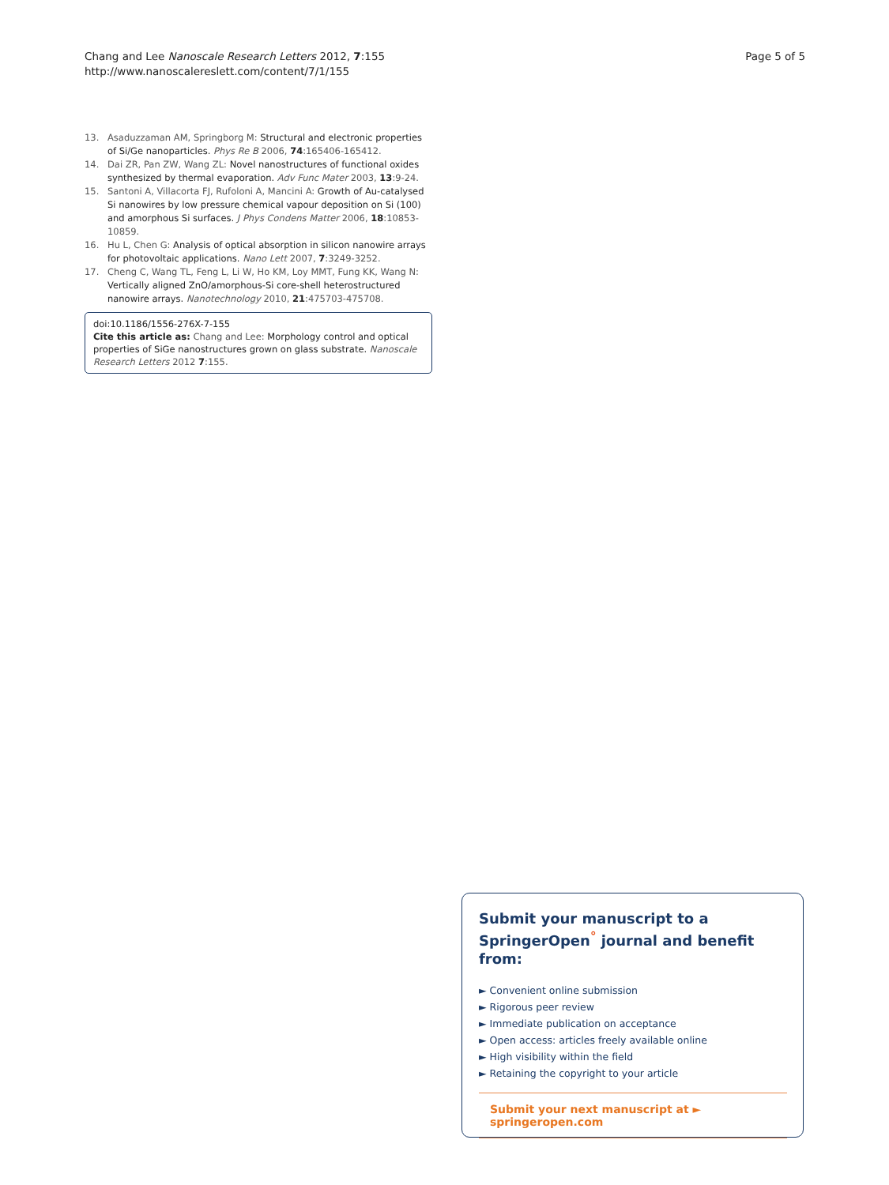Chang and Lee Nanoscale Research Letters 2012, 7:155
http://www.nanoscalereslett.com/content/7/1/155
Page 5 of 5
13. Asaduzzaman AM, Springborg M: Structural and electronic properties of Si/Ge nanoparticles. Phys Re B 2006, 74:165406-165412.
14. Dai ZR, Pan ZW, Wang ZL: Novel nanostructures of functional oxides synthesized by thermal evaporation. Adv Func Mater 2003, 13:9-24.
15. Santoni A, Villacorta FJ, Rufoloni A, Mancini A: Growth of Au-catalysed Si nanowires by low pressure chemical vapour deposition on Si (100) and amorphous Si surfaces. J Phys Condens Matter 2006, 18:10853-10859.
16. Hu L, Chen G: Analysis of optical absorption in silicon nanowire arrays for photovoltaic applications. Nano Lett 2007, 7:3249-3252.
17. Cheng C, Wang TL, Feng L, Li W, Ho KM, Loy MMT, Fung KK, Wang N: Vertically aligned ZnO/amorphous-Si core-shell heterostructured nanowire arrays. Nanotechnology 2010, 21:475703-475708.
doi:10.1186/1556-276X-7-155
Cite this article as: Chang and Lee: Morphology control and optical properties of SiGe nanostructures grown on glass substrate. Nanoscale Research Letters 2012 7:155.
Submit your manuscript to a SpringerOpen<sup>°</sup> journal and benefit from:
► Convenient online submission
► Rigorous peer review
► Immediate publication on acceptance
► Open access: articles freely available online
► High visibility within the field
► Retaining the copyright to your article
Submit your next manuscript at ► springeropen.com